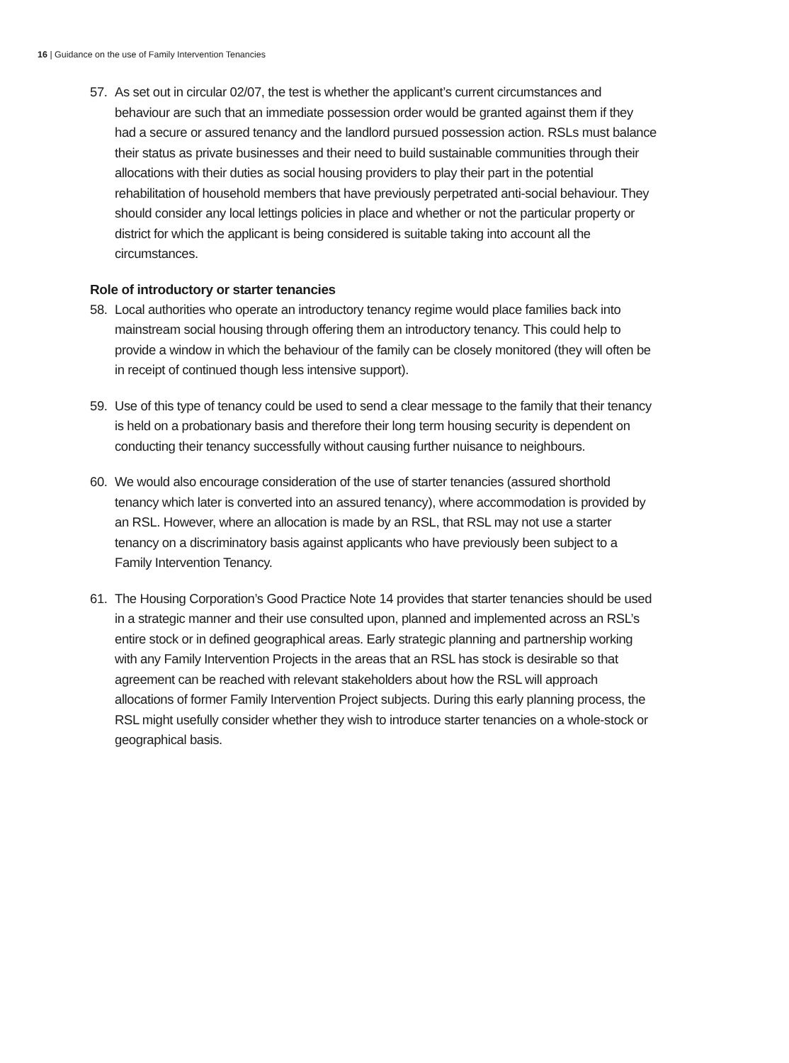16 | Guidance on the use of Family Intervention Tenancies
57. As set out in circular 02/07, the test is whether the applicant’s current circumstances and behaviour are such that an immediate possession order would be granted against them if they had a secure or assured tenancy and the landlord pursued possession action. RSLs must balance their status as private businesses and their need to build sustainable communities through their allocations with their duties as social housing providers to play their part in the potential rehabilitation of household members that have previously perpetrated anti-social behaviour. They should consider any local lettings policies in place and whether or not the particular property or district for which the applicant is being considered is suitable taking into account all the circumstances.
Role of introductory or starter tenancies
58. Local authorities who operate an introductory tenancy regime would place families back into mainstream social housing through offering them an introductory tenancy. This could help to provide a window in which the behaviour of the family can be closely monitored (they will often be in receipt of continued though less intensive support).
59. Use of this type of tenancy could be used to send a clear message to the family that their tenancy is held on a probationary basis and therefore their long term housing security is dependent on conducting their tenancy successfully without causing further nuisance to neighbours.
60. We would also encourage consideration of the use of starter tenancies (assured shorthold tenancy which later is converted into an assured tenancy), where accommodation is provided by an RSL. However, where an allocation is made by an RSL, that RSL may not use a starter tenancy on a discriminatory basis against applicants who have previously been subject to a Family Intervention Tenancy.
61. The Housing Corporation’s Good Practice Note 14 provides that starter tenancies should be used in a strategic manner and their use consulted upon, planned and implemented across an RSL’s entire stock or in defined geographical areas. Early strategic planning and partnership working with any Family Intervention Projects in the areas that an RSL has stock is desirable so that agreement can be reached with relevant stakeholders about how the RSL will approach allocations of former Family Intervention Project subjects. During this early planning process, the RSL might usefully consider whether they wish to introduce starter tenancies on a whole-stock or geographical basis.